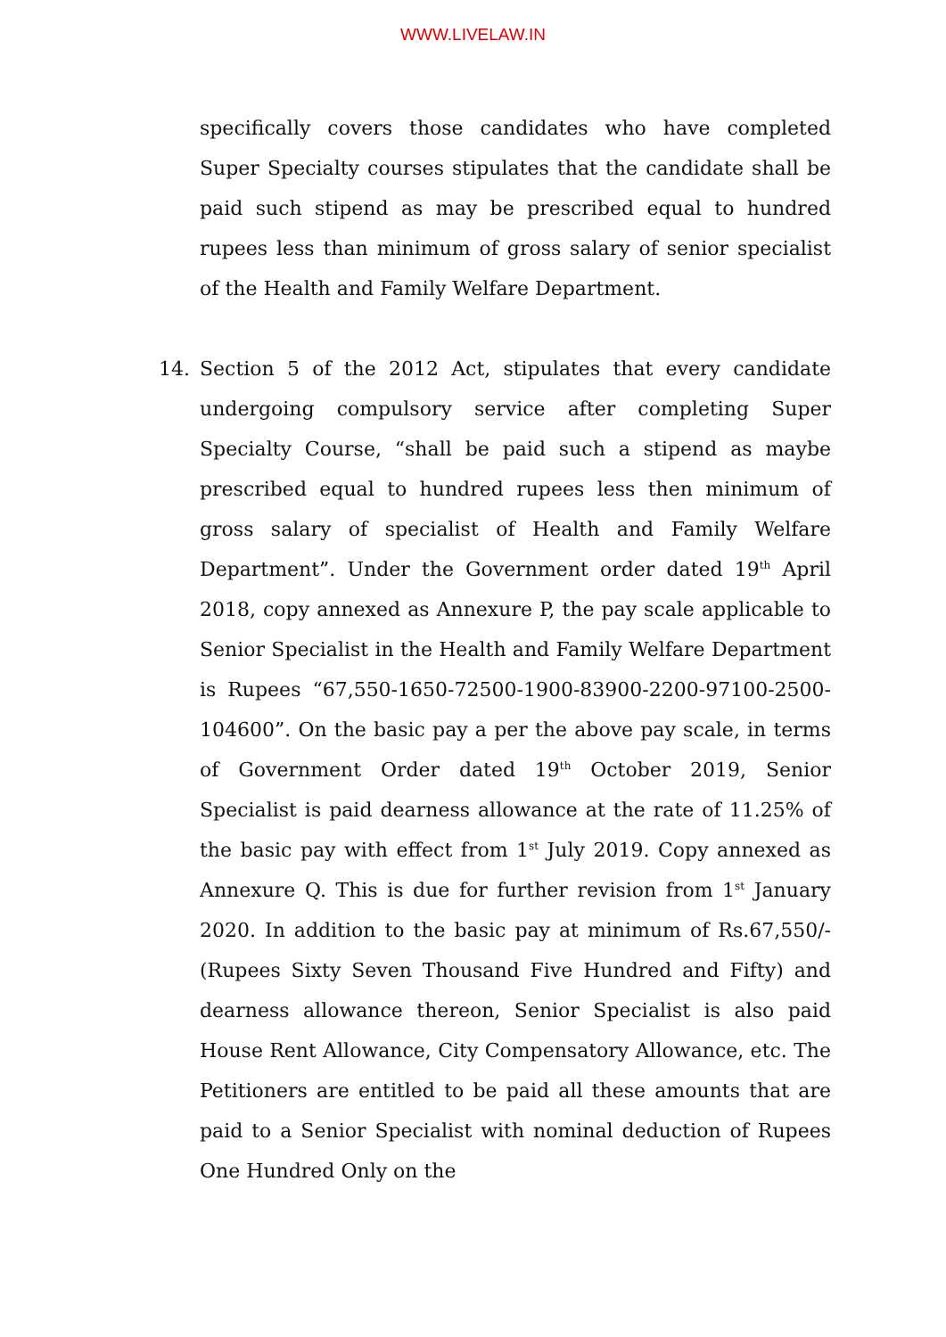WWW.LIVELAW.IN
specifically covers those candidates who have completed Super Specialty courses stipulates that the candidate shall be paid such stipend as may be prescribed equal to hundred rupees less than minimum of gross salary of senior specialist of the Health and Family Welfare Department.
14. Section 5 of the 2012 Act, stipulates that every candidate undergoing compulsory service after completing Super Specialty Course, “shall be paid such a stipend as maybe prescribed equal to hundred rupees less then minimum of gross salary of specialist of Health and Family Welfare Department”. Under the Government order dated 19<sup>th</sup> April 2018, copy annexed as Annexure P, the pay scale applicable to Senior Specialist in the Health and Family Welfare Department is Rupees “67,550-1650-72500-1900-83900-2200-97100-2500-104600”. On the basic pay a per the above pay scale, in terms of Government Order dated 19<sup>th</sup> October 2019, Senior Specialist is paid dearness allowance at the rate of 11.25% of the basic pay with effect from 1<sup>st</sup> July 2019. Copy annexed as Annexure Q. This is due for further revision from 1<sup>st</sup> January 2020. In addition to the basic pay at minimum of Rs.67,550/- (Rupees Sixty Seven Thousand Five Hundred and Fifty) and dearness allowance thereon, Senior Specialist is also paid House Rent Allowance, City Compensatory Allowance, etc. The Petitioners are entitled to be paid all these amounts that are paid to a Senior Specialist with nominal deduction of Rupees One Hundred Only on the